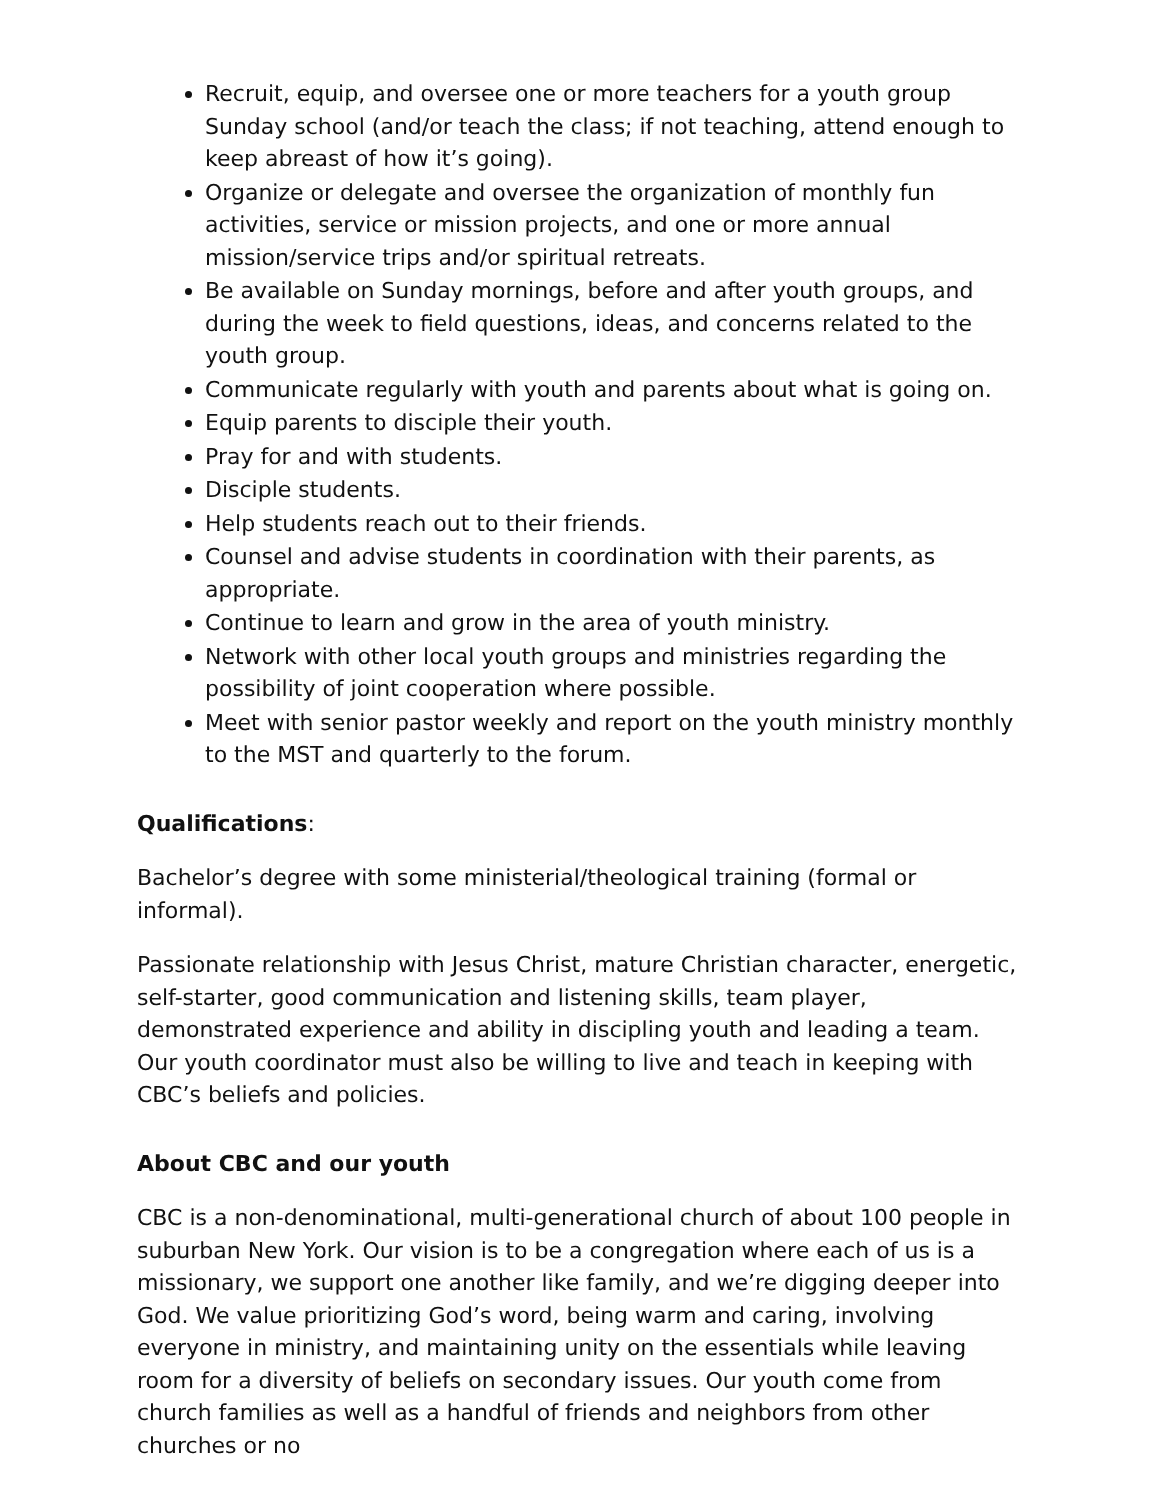Recruit, equip, and oversee one or more teachers for a youth group Sunday school (and/or teach the class; if not teaching, attend enough to keep abreast of how it’s going).
Organize or delegate and oversee the organization of monthly fun activities, service or mission projects, and one or more annual mission/service trips and/or spiritual retreats.
Be available on Sunday mornings, before and after youth groups, and during the week to field questions, ideas, and concerns related to the youth group.
Communicate regularly with youth and parents about what is going on.
Equip parents to disciple their youth.
Pray for and with students.
Disciple students.
Help students reach out to their friends.
Counsel and advise students in coordination with their parents, as appropriate.
Continue to learn and grow in the area of youth ministry.
Network with other local youth groups and ministries regarding the possibility of joint cooperation where possible.
Meet with senior pastor weekly and report on the youth ministry monthly to the MST and quarterly to the forum.
Qualifications:
Bachelor’s degree with some ministerial/theological training (formal or informal).
Passionate relationship with Jesus Christ, mature Christian character, energetic, self-starter, good communication and listening skills, team player, demonstrated experience and ability in discipling youth and leading a team. Our youth coordinator must also be willing to live and teach in keeping with CBC’s beliefs and policies.
About CBC and our youth
CBC is a non-denominational, multi-generational church of about 100 people in suburban New York. Our vision is to be a congregation where each of us is a missionary, we support one another like family, and we’re digging deeper into God. We value prioritizing God’s word, being warm and caring, involving everyone in ministry, and maintaining unity on the essentials while leaving room for a diversity of beliefs on secondary issues. Our youth come from church families as well as a handful of friends and neighbors from other churches or no